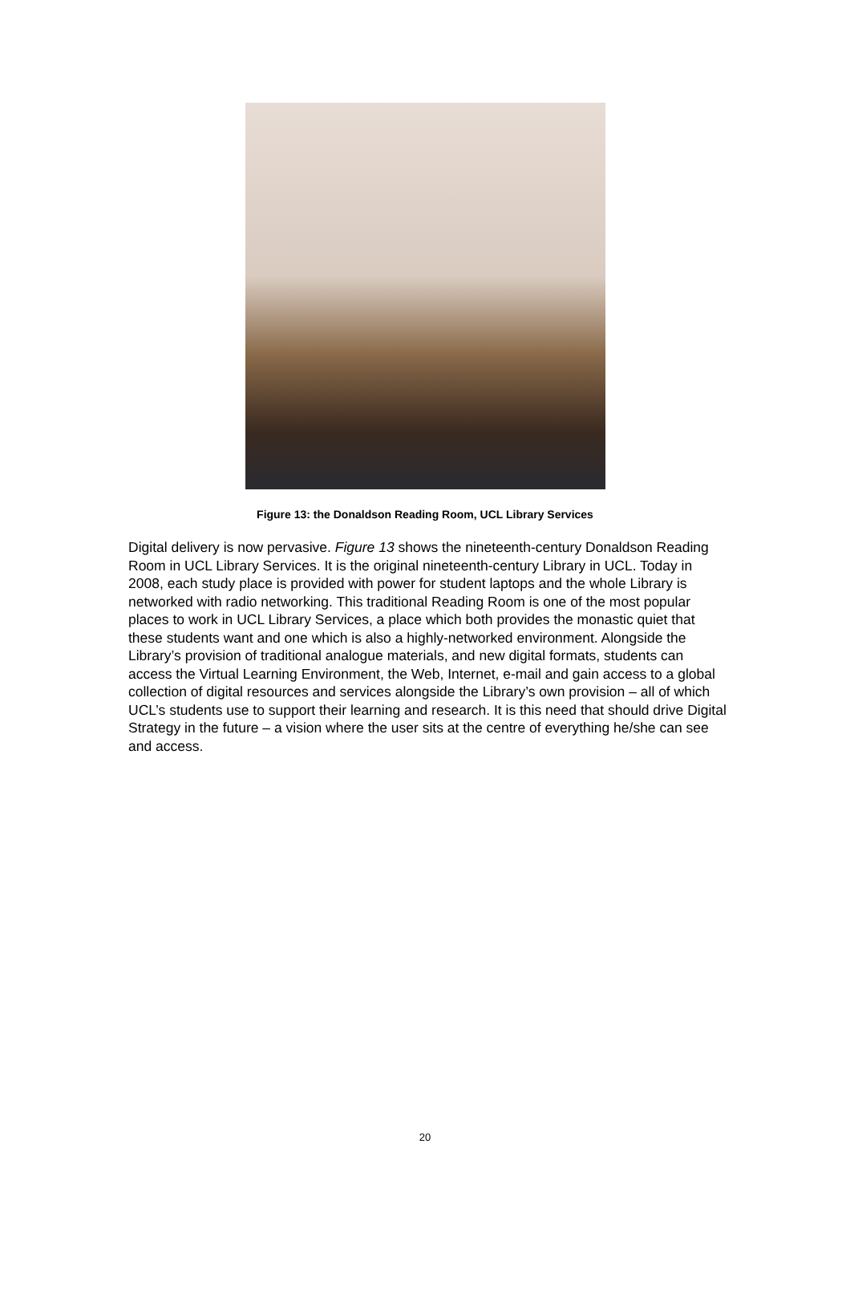Figure 13: the Donaldson Reading Room, UCL Library Services
Digital delivery is now pervasive. Figure 13 shows the nineteenth-century Donaldson Reading Room in UCL Library Services. It is the original nineteenth-century Library in UCL. Today in 2008, each study place is provided with power for student laptops and the whole Library is networked with radio networking. This traditional Reading Room is one of the most popular places to work in UCL Library Services, a place which both provides the monastic quiet that these students want and one which is also a highly-networked environment. Alongside the Library’s provision of traditional analogue materials, and new digital formats, students can access the Virtual Learning Environment, the Web, Internet, e-mail and gain access to a global collection of digital resources and services alongside the Library’s own provision – all of which UCL’s students use to support their learning and research. It is this need that should drive Digital Strategy in the future – a vision where the user sits at the centre of everything he/she can see and access.
20